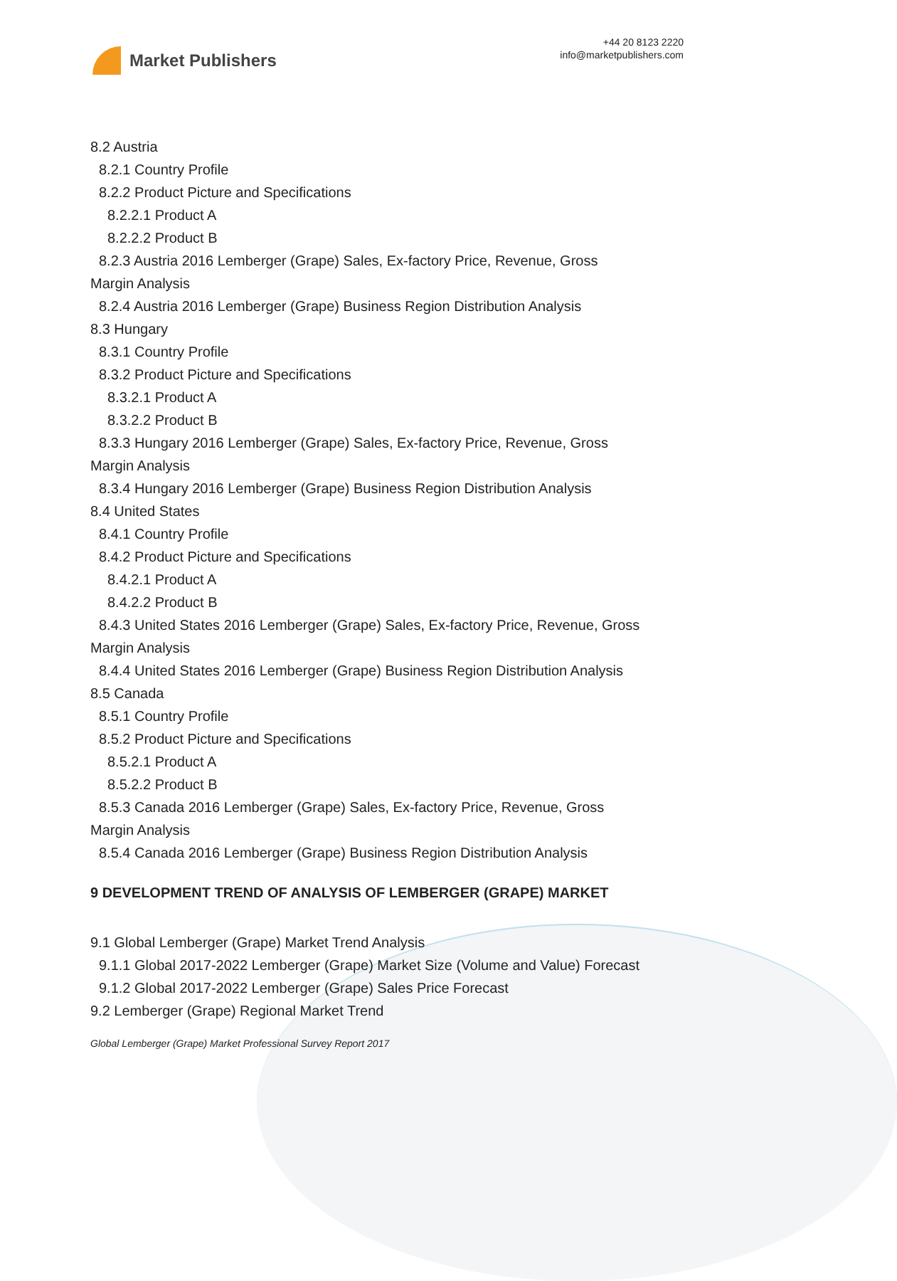Market Publishers
+44 20 8123 2220
info@marketpublishers.com
8.2 Austria
8.2.1 Country Profile
8.2.2 Product Picture and Specifications
8.2.2.1 Product A
8.2.2.2 Product B
8.2.3 Austria 2016 Lemberger (Grape) Sales, Ex-factory Price, Revenue, Gross
Margin Analysis
8.2.4 Austria 2016 Lemberger (Grape) Business Region Distribution Analysis
8.3 Hungary
8.3.1 Country Profile
8.3.2 Product Picture and Specifications
8.3.2.1 Product A
8.3.2.2 Product B
8.3.3 Hungary 2016 Lemberger (Grape) Sales, Ex-factory Price, Revenue, Gross
Margin Analysis
8.3.4 Hungary 2016 Lemberger (Grape) Business Region Distribution Analysis
8.4 United States
8.4.1 Country Profile
8.4.2 Product Picture and Specifications
8.4.2.1 Product A
8.4.2.2 Product B
8.4.3 United States 2016 Lemberger (Grape) Sales, Ex-factory Price, Revenue, Gross
Margin Analysis
8.4.4 United States 2016 Lemberger (Grape) Business Region Distribution Analysis
8.5 Canada
8.5.1 Country Profile
8.5.2 Product Picture and Specifications
8.5.2.1 Product A
8.5.2.2 Product B
8.5.3 Canada 2016 Lemberger (Grape) Sales, Ex-factory Price, Revenue, Gross
Margin Analysis
8.5.4 Canada 2016 Lemberger (Grape) Business Region Distribution Analysis
9 DEVELOPMENT TREND OF ANALYSIS OF LEMBERGER (GRAPE) MARKET
9.1 Global Lemberger (Grape) Market Trend Analysis
9.1.1 Global 2017-2022 Lemberger (Grape) Market Size (Volume and Value) Forecast
9.1.2 Global 2017-2022 Lemberger (Grape) Sales Price Forecast
9.2 Lemberger (Grape) Regional Market Trend
Global Lemberger (Grape) Market Professional Survey Report 2017